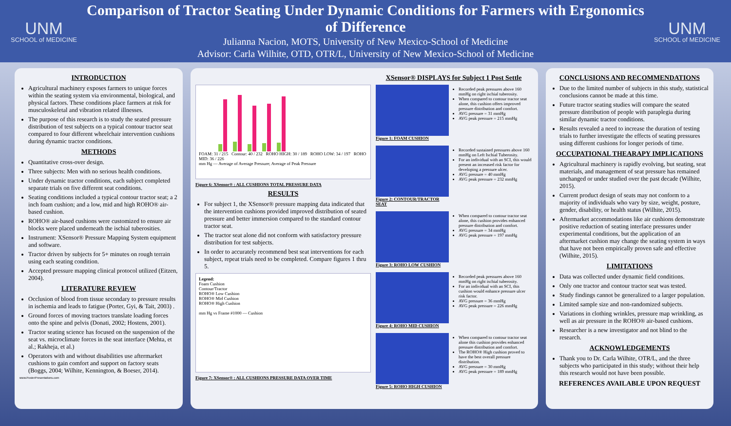UNM
SCHOOL of MEDICINE
Comparison of Tractor Seating Under Dynamic Conditions for Farmers with Ergonomics of Difference
Julianna Nacion, MOTS, University of New Mexico-School of Medicine
Advisor: Carla Wilhite, OTD, OTR/L, University of New Mexico-School of Medicine
UNM
SCHOOL of MEDICINE
INTRODUCTION
Agricultural machinery exposes farmers to unique forces within the seating system via environmental, biological, and physical factors. These conditions place farmers at risk for musculoskeletal and vibration related illnesses.
The purpose of this research is to study the seated pressure distribution of test subjects on a typical contour tractor seat compared to four different wheelchair intervention cushions during dynamic tractor conditions.
METHODS
Quantitative cross-over design.
Three subjects: Men with no serious health conditions.
Under dynamic tractor conditions, each subject completed separate trials on five different seat conditions.
Seating conditions included a typical contour tractor seat; a 2 inch foam cushion; and a low, mid and high ROHO® air-based cushion.
ROHO® air-based cushions were customized to ensure air blocks were placed underneath the ischial tuberosities.
Instrument: XSensor® Pressure Mapping System equipment and software.
Tractor driven by subjects for 5+ minutes on rough terrain using each seating condition.
Accepted pressure mapping clinical protocol utilized (Eitzen, 2004).
LITERATURE REVIEW
Occlusion of blood from tissue secondary to pressure results in ischemia and leads to fatigue (Porter, Gyi, & Tait, 2003) .
Ground forces of moving tractors translate loading forces onto the spine and pelvis (Donati, 2002; Hostens, 2001).
Tractor seating science has focused on the suspension of the seat vs. microclimate forces in the seat interface (Mehta, et al.; Rakheja, et al.)
Operators with and without disabilities use aftermarket cushions to gain comfort and support on factory seats (Boggs, 2004; Wilhite, Kennington, & Boeser, 2014).
www.PosterPresentations.com
FOAM: 31 / 215 Contour: 40 / 232 ROHO HIGH: 30 / 189 ROHO LOW: 34 / 197 ROHO MID: 36 / 226
mm Hg — Average of Average Pressure; Average of Peak Pressure
Figure 6: XSensor® : ALL CUSHIONS TOTAL PRESSURE DATA
RESULTS
For subject 1, the XSensor® pressure mapping data indicated that the intervention cushions provided improved distribution of seated pressure and better immersion compared to the standard contour tractor seat.
The tractor seat alone did not conform with satisfactory pressure distribution for test subjects.
In order to accurately recommend best seat interventions for each subject, repeat trials need to be completed. Compare figures 1 thru 5.
Legend:
Foam Cushion
Contour/Tractor
ROHO® Low Cushion
ROHO® Mid Cushion
ROHO® High Cushion
mm Hg vs Frame #1000 — Cushion
Figure 7: XSensor® : ALL CUSHIONS PRESSURE DATA OVER TIME
XSensor® DISPLAYS for Subject 1 Post Settle
Figure 1: FOAM CUSHION
Recorded peak pressures above 160 mmHg on right ischial tuberosity.
When compared to contour tractor seat alone, this cushion offers improved pressure distribution and comfort.
AVG pressure = 31 mmHg
AVG peak pressure = 215 mmHg
Figure 2: CONTOUR/TRACTOR SEAT
Recorded sustained pressures above 160 mmHg on Left Ischial Tuberosity.
For an individual with an SCI, this would present an increased risk factor for developing a pressure ulcer.
AVG pressure = 40 mmHg
AVG peak pressure = 232 mmHg
Figure 3: ROHO LOW CUSHION
When compared to contour tractor seat alone, this cushion provides enhanced pressure distribution and comfort.
AVG pressure = 34 mmHg
AVG peak pressure = 197 mmHg
Figure 4: ROHO MID CUSHION
Recorded peak pressures above 160 mmHg on right ischial tuberosity.
For an individual with an SCI, this cushion would enhance pressure ulcer risk factor.
AVG pressure = 36 mmHg
AVG peak pressure = 226 mmHg
Figure 5: ROHO HIGH CUSHION
When compared to contour tractor seat alone this cushion provides enhanced pressure distribution and comfort.
The ROHO® High cushion proved to have the best overall pressure distribution.
AVG pressure = 30 mmHg
AVG peak pressure = 189 mmHg
CONCLUSIONS AND RECOMMENDATIONS
Due to the limited number of subjects in this study, statistical conclusions cannot be made at this time.
Future tractor seating studies will compare the seated pressure distribution of people with paraplegia during similar dynamic tractor conditions.
Results revealed a need to increase the duration of testing trials to further investigate the effects of seating pressures using different cushions for longer periods of time.
OCCUPATIONAL THEARAPY IMPLICATIONS
Agricultural machinery is rapidly evolving, but seating, seat materials, and management of seat pressure has remained unchanged or under studied over the past decade (Wilhite, 2015).
Current product design of seats may not conform to a majority of individuals who vary by size, weight, posture, gender, disability, or health status (Wilhite, 2015).
Aftermarket accommodations like air cushions demonstrate positive reduction of seating interface pressures under experimental conditions, but the application of an aftermarket cushion may change the seating system in ways that have not been empirically proven safe and effective (Wilhite, 2015).
LIMITATIONS
Data was collected under dynamic field conditions.
Only one tractor and contour tractor seat was tested.
Study findings cannot be generalized to a larger population.
Limited sample size and non-randomized subjects.
Variations in clothing wrinkles, pressure map wrinkling, as well as air pressure in the ROHO® air-based cushions.
Researcher is a new investigator and not blind to the research.
ACKNOWLEDGEMENTS
Thank you to Dr. Carla Wilhite, OTR/L, and the three subjects who participated in this study; without their help this research would not have been possible.
REFERENCES AVAILABLE UPON REQUEST